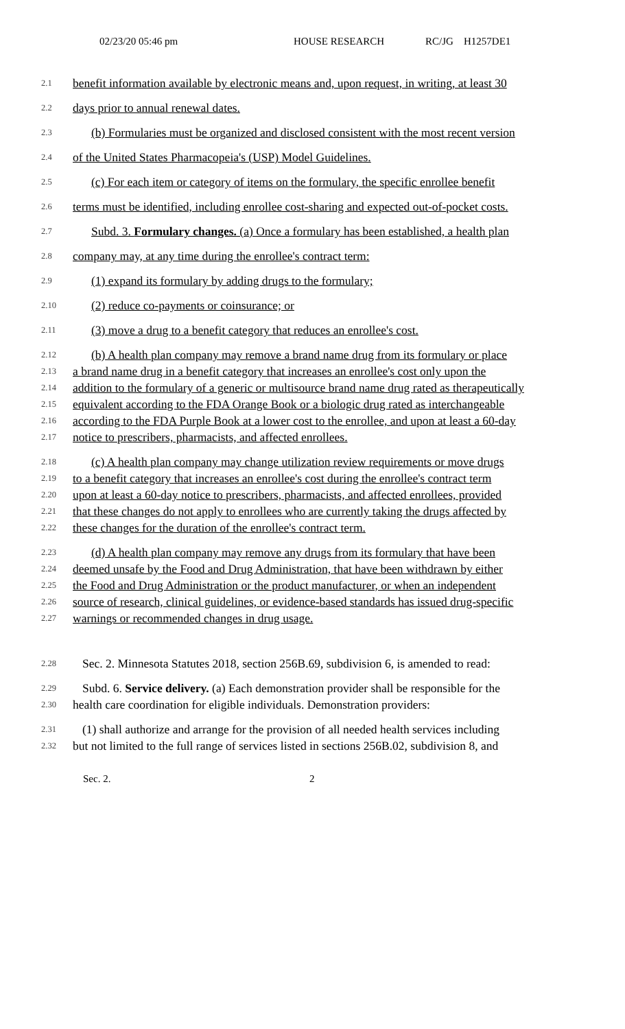02/23/20 05:46 pm HOUSE RESEARCH RC/JG H1257DE1
2.1 benefit information available by electronic means and, upon request, in writing, at least 30
2.2 days prior to annual renewal dates.
2.3 (b) Formularies must be organized and disclosed consistent with the most recent version
2.4 of the United States Pharmacopeia's (USP) Model Guidelines.
2.5 (c) For each item or category of items on the formulary, the specific enrollee benefit
2.6 terms must be identified, including enrollee cost-sharing and expected out-of-pocket costs.
2.7 Subd. 3. Formulary changes. (a) Once a formulary has been established, a health plan
2.8 company may, at any time during the enrollee's contract term:
2.9 (1) expand its formulary by adding drugs to the formulary;
2.10 (2) reduce co-payments or coinsurance; or
2.11 (3) move a drug to a benefit category that reduces an enrollee's cost.
2.12 (b) A health plan company may remove a brand name drug from its formulary or place
2.13 a brand name drug in a benefit category that increases an enrollee's cost only upon the
2.14 addition to the formulary of a generic or multisource brand name drug rated as therapeutically
2.15 equivalent according to the FDA Orange Book or a biologic drug rated as interchangeable
2.16 according to the FDA Purple Book at a lower cost to the enrollee, and upon at least a 60-day
2.17 notice to prescribers, pharmacists, and affected enrollees.
2.18 (c) A health plan company may change utilization review requirements or move drugs
2.19 to a benefit category that increases an enrollee's cost during the enrollee's contract term
2.20 upon at least a 60-day notice to prescribers, pharmacists, and affected enrollees, provided
2.21 that these changes do not apply to enrollees who are currently taking the drugs affected by
2.22 these changes for the duration of the enrollee's contract term.
2.23 (d) A health plan company may remove any drugs from its formulary that have been
2.24 deemed unsafe by the Food and Drug Administration, that have been withdrawn by either
2.25 the Food and Drug Administration or the product manufacturer, or when an independent
2.26 source of research, clinical guidelines, or evidence-based standards has issued drug-specific
2.27 warnings or recommended changes in drug usage.
2.28 Sec. 2. Minnesota Statutes 2018, section 256B.69, subdivision 6, is amended to read:
2.29 Subd. 6. Service delivery. (a) Each demonstration provider shall be responsible for the
2.30 health care coordination for eligible individuals. Demonstration providers:
2.31 (1) shall authorize and arrange for the provision of all needed health services including
2.32 but not limited to the full range of services listed in sections 256B.02, subdivision 8, and
Sec. 2. 2